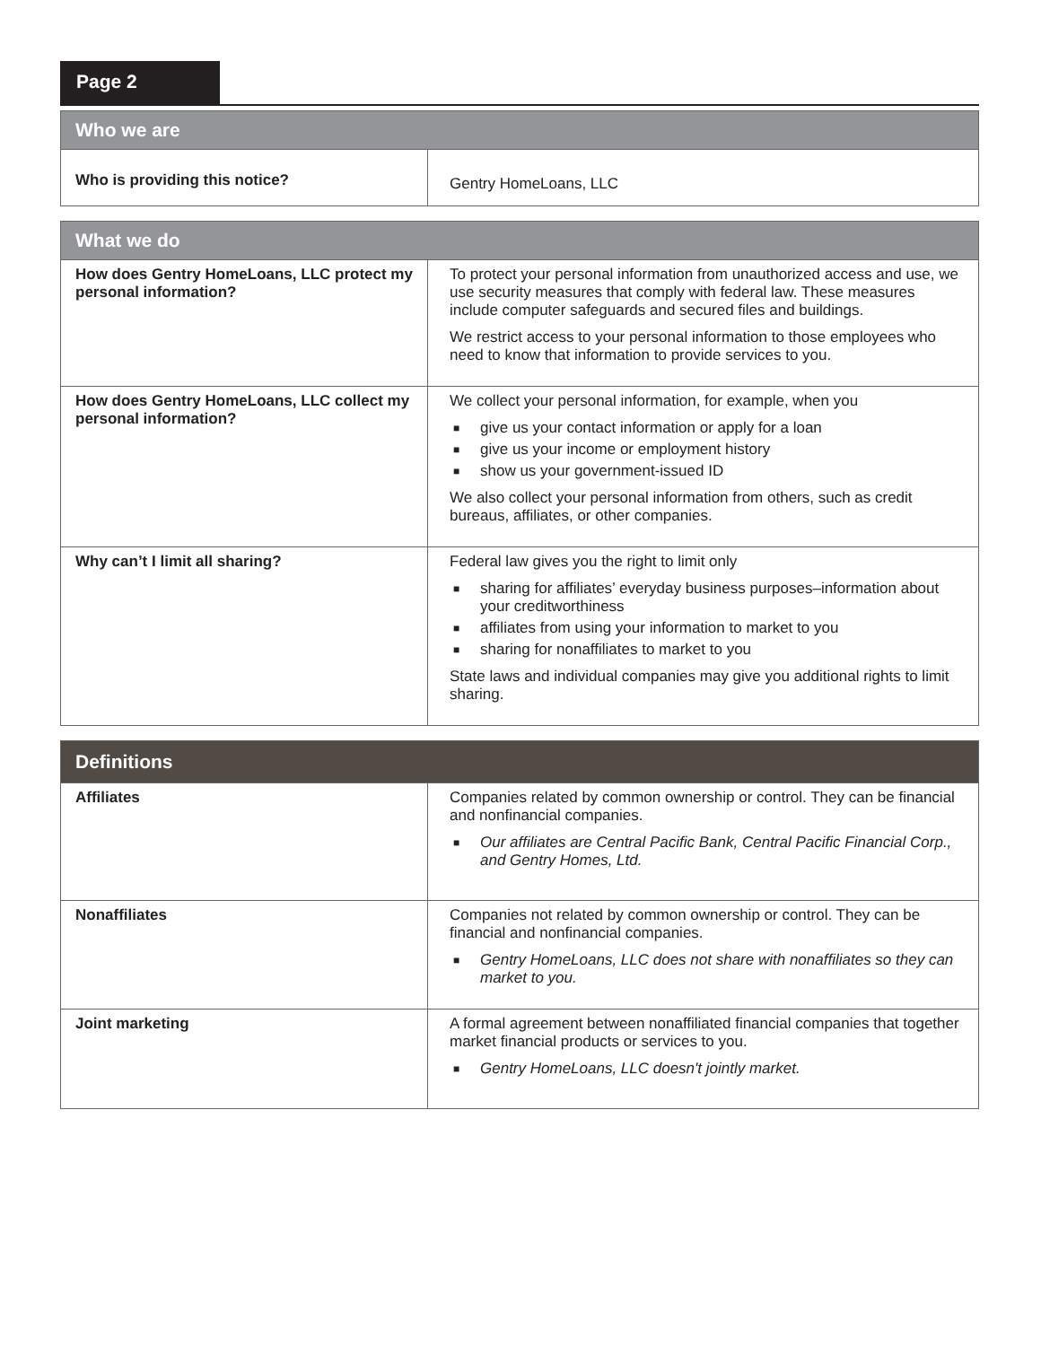Page 2
| Who we are | |
| --- | --- |
| Who is providing this notice? | Gentry HomeLoans, LLC |
| What we do | |
| --- | --- |
| How does Gentry HomeLoans, LLC protect my personal information? | To protect your personal information from unauthorized access and use, we use security measures that comply with federal law. These measures include computer safeguards and secured files and buildings. We restrict access to your personal information to those employees who need to know that information to provide services to you. |
| How does Gentry HomeLoans, LLC collect my personal information? | We collect your personal information, for example, when you ■ give us your contact information or apply for a loan ■ give us your income or employment history ■ show us your government-issued ID We also collect your personal information from others, such as credit bureaus, affiliates, or other companies. |
| Why can’t I limit all sharing? | Federal law gives you the right to limit only ■ sharing for affiliates’ everyday business purposes–information about your creditworthiness ■ affiliates from using your information to market to you ■ sharing for nonaffiliates to market to you State laws and individual companies may give you additional rights to limit sharing. |
| Definitions | |
| --- | --- |
| Affiliates | Companies related by common ownership or control. They can be financial and nonfinancial companies. ■ Our affiliates are Central Pacific Bank, Central Pacific Financial Corp., and Gentry Homes, Ltd. |
| Nonaffiliates | Companies not related by common ownership or control. They can be financial and nonfinancial companies. ■ Gentry HomeLoans, LLC does not share with nonaffiliates so they can market to you. |
| Joint marketing | A formal agreement between nonaffiliated financial companies that together market financial products or services to you. ■ Gentry HomeLoans, LLC doesn't jointly market. |